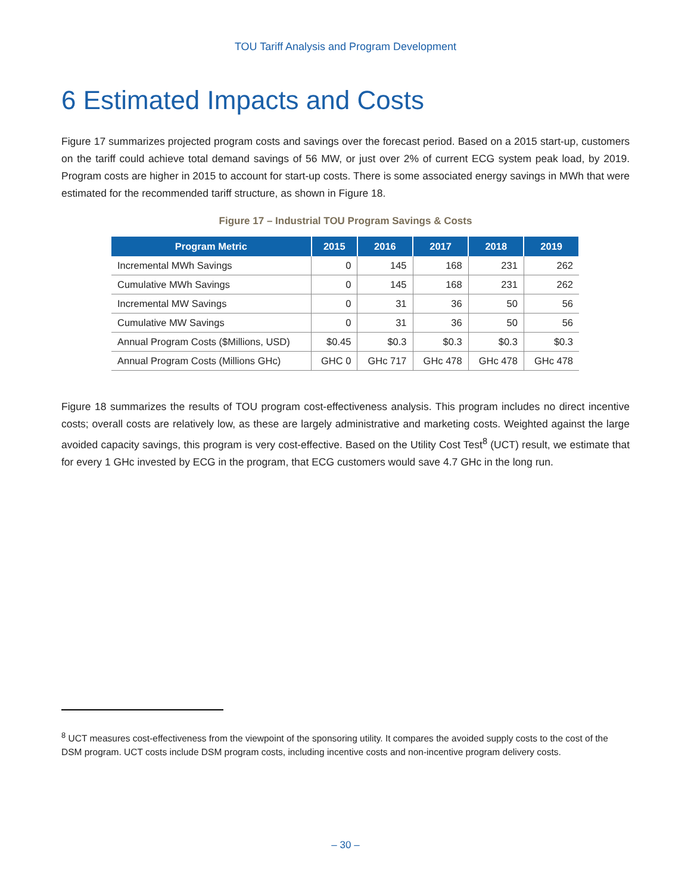TOU Tariff Analysis and Program Development
6 Estimated Impacts and Costs
Figure 17 summarizes projected program costs and savings over the forecast period. Based on a 2015 start-up, customers on the tariff could achieve total demand savings of 56 MW, or just over 2% of current ECG system peak load, by 2019. Program costs are higher in 2015 to account for start-up costs. There is some associated energy savings in MWh that were estimated for the recommended tariff structure, as shown in Figure 18.
Figure 17 – Industrial TOU Program Savings & Costs
| Program Metric | 2015 | 2016 | 2017 | 2018 | 2019 |
| --- | --- | --- | --- | --- | --- |
| Incremental MWh Savings | 0 | 145 | 168 | 231 | 262 |
| Cumulative MWh Savings | 0 | 145 | 168 | 231 | 262 |
| Incremental MW Savings | 0 | 31 | 36 | 50 | 56 |
| Cumulative MW Savings | 0 | 31 | 36 | 50 | 56 |
| Annual Program Costs ($Millions, USD) | $0.45 | $0.3 | $0.3 | $0.3 | $0.3 |
| Annual Program Costs (Millions GHc) | GHC 0 | GHc 717 | GHc 478 | GHc 478 | GHc 478 |
Figure 18 summarizes the results of TOU program cost-effectiveness analysis. This program includes no direct incentive costs; overall costs are relatively low, as these are largely administrative and marketing costs. Weighted against the large avoided capacity savings, this program is very cost-effective. Based on the Utility Cost Test<sup>8</sup> (UCT) result, we estimate that for every 1 GHc invested by ECG in the program, that ECG customers would save 4.7 GHc in the long run.
<sup>8</sup> UCT measures cost-effectiveness from the viewpoint of the sponsoring utility. It compares the avoided supply costs to the cost of the DSM program. UCT costs include DSM program costs, including incentive costs and non-incentive program delivery costs.
– 30 –